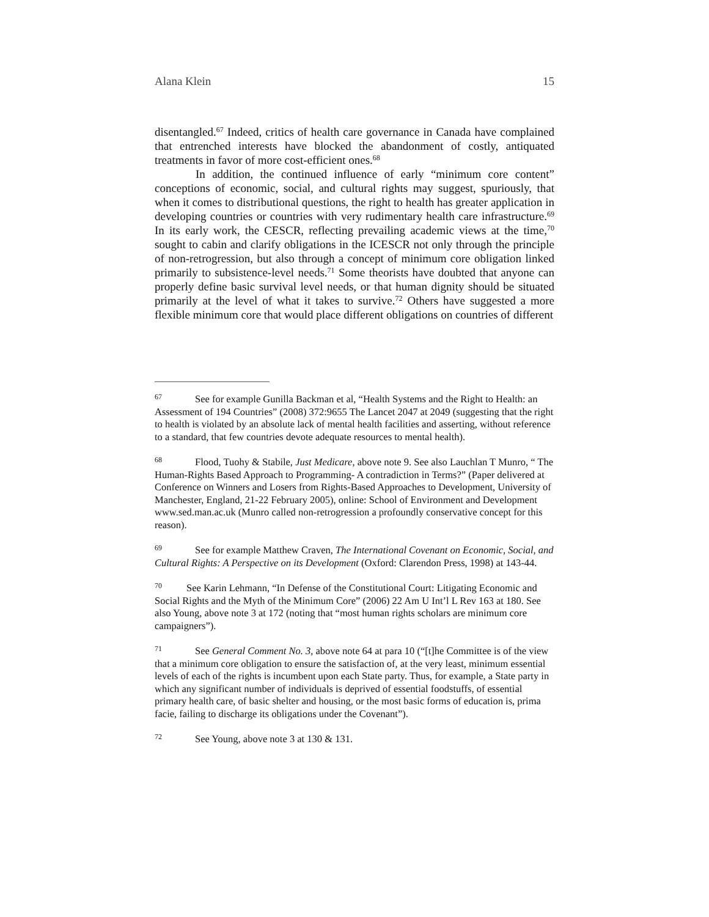Alana Klein 15
disentangled.<sup>67</sup> Indeed, critics of health care governance in Canada have complained that entrenched interests have blocked the abandonment of costly, antiquated treatments in favor of more cost-efficient ones.<sup>68</sup>
In addition, the continued influence of early “minimum core content” conceptions of economic, social, and cultural rights may suggest, spuriously, that when it comes to distributional questions, the right to health has greater application in developing countries or countries with very rudimentary health care infrastructure.<sup>69</sup> In its early work, the CESCR, reflecting prevailing academic views at the time,<sup>70</sup> sought to cabin and clarify obligations in the ICESCR not only through the principle of non-retrogression, but also through a concept of minimum core obligation linked primarily to subsistence-level needs.<sup>71</sup> Some theorists have doubted that anyone can properly define basic survival level needs, or that human dignity should be situated primarily at the level of what it takes to survive.<sup>72</sup> Others have suggested a more flexible minimum core that would place different obligations on countries of different
67 See for example Gunilla Backman et al, “Health Systems and the Right to Health: an Assessment of 194 Countries” (2008) 372:9655 The Lancet 2047 at 2049 (suggesting that the right to health is violated by an absolute lack of mental health facilities and asserting, without reference to a standard, that few countries devote adequate resources to mental health).
68 Flood, Tuohy & Stabile, Just Medicare, above note 9. See also Lauchlan T Munro, “ The Human-Rights Based Approach to Programming- A contradiction in Terms?” (Paper delivered at Conference on Winners and Losers from Rights-Based Approaches to Development, University of Manchester, England, 21-22 February 2005), online: School of Environment and Development www.sed.man.ac.uk (Munro called non-retrogression a profoundly conservative concept for this reason).
69 See for example Matthew Craven, The International Covenant on Economic, Social, and Cultural Rights: A Perspective on its Development (Oxford: Clarendon Press, 1998) at 143-44.
70 See Karin Lehmann, “In Defense of the Constitutional Court: Litigating Economic and Social Rights and the Myth of the Minimum Core” (2006) 22 Am U Int’l L Rev 163 at 180. See also Young, above note 3 at 172 (noting that “most human rights scholars are minimum core campaigners”).
71 See General Comment No. 3, above note 64 at para 10 (“[t]he Committee is of the view that a minimum core obligation to ensure the satisfaction of, at the very least, minimum essential levels of each of the rights is incumbent upon each State party. Thus, for example, a State party in which any significant number of individuals is deprived of essential foodstuffs, of essential primary health care, of basic shelter and housing, or the most basic forms of education is, prima facie, failing to discharge its obligations under the Covenant”).
72 See Young, above note 3 at 130 & 131.